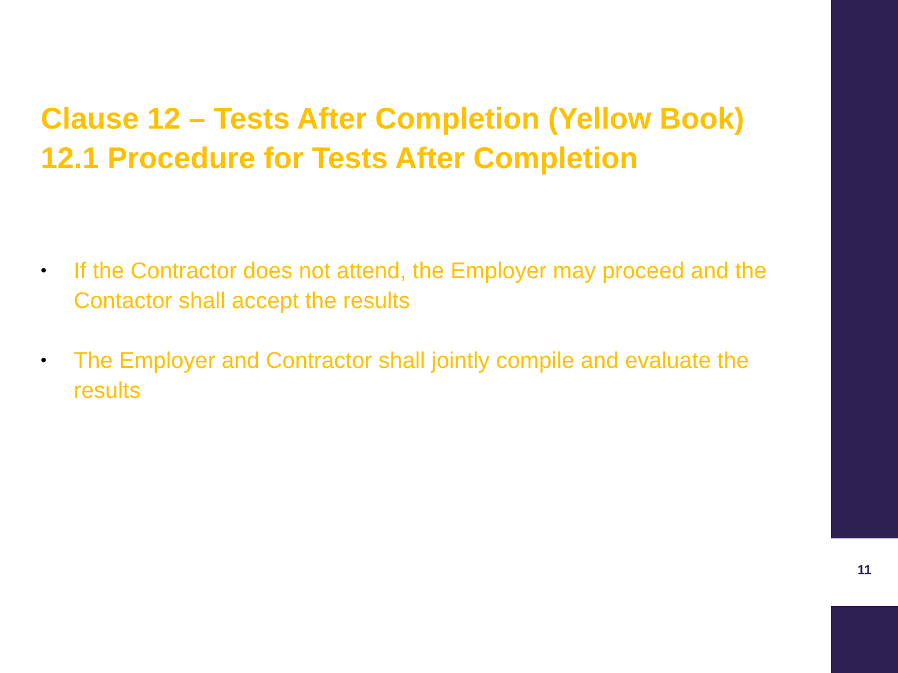Clause 12 – Tests After Completion (Yellow Book)
12.1 Procedure for Tests After Completion
• If the Contractor does not attend, the Employer may proceed and the Contactor shall accept the results
• The Employer and Contractor shall jointly compile and evaluate the results
11